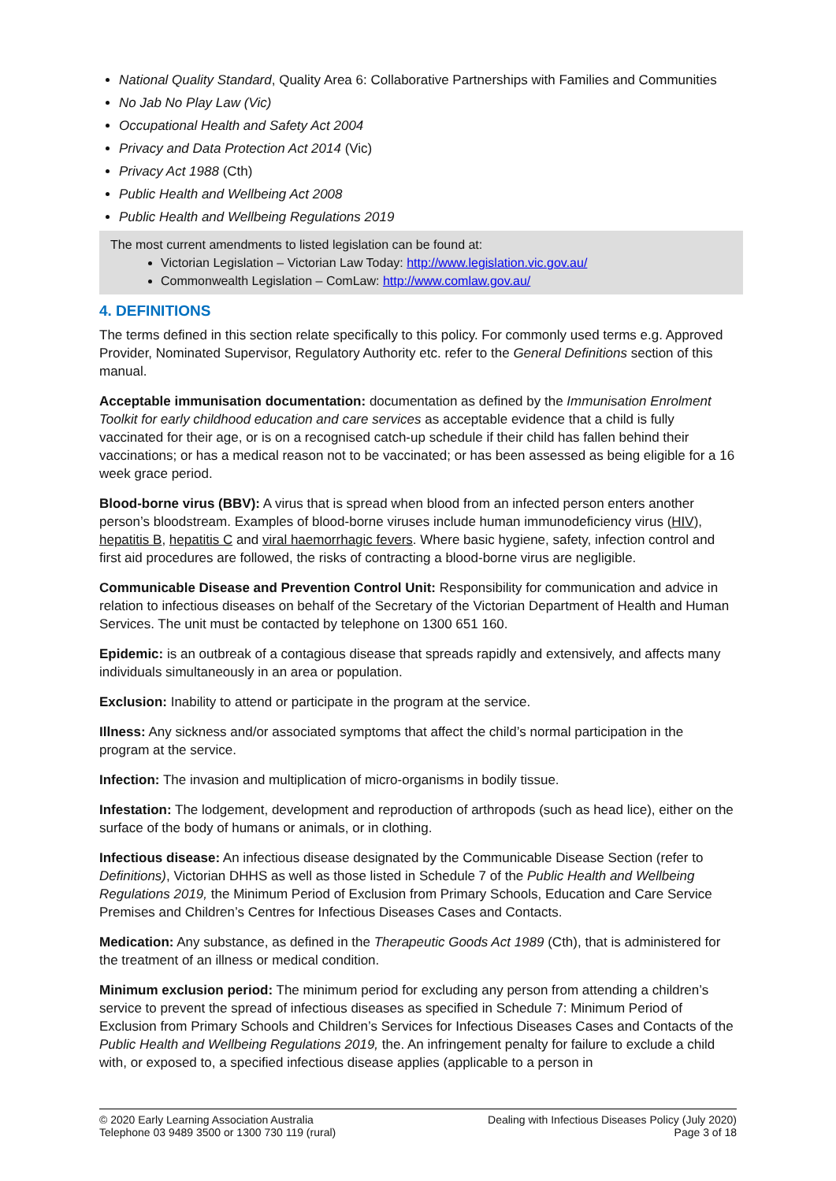National Quality Standard, Quality Area 6: Collaborative Partnerships with Families and Communities
No Jab No Play Law (Vic)
Occupational Health and Safety Act 2004
Privacy and Data Protection Act 2014 (Vic)
Privacy Act 1988 (Cth)
Public Health and Wellbeing Act 2008
Public Health and Wellbeing Regulations 2019
The most current amendments to listed legislation can be found at:
Victorian Legislation – Victorian Law Today: http://www.legislation.vic.gov.au/
Commonwealth Legislation – ComLaw: http://www.comlaw.gov.au/
4. DEFINITIONS
The terms defined in this section relate specifically to this policy. For commonly used terms e.g. Approved Provider, Nominated Supervisor, Regulatory Authority etc. refer to the General Definitions section of this manual.
Acceptable immunisation documentation: documentation as defined by the Immunisation Enrolment Toolkit for early childhood education and care services as acceptable evidence that a child is fully vaccinated for their age, or is on a recognised catch-up schedule if their child has fallen behind their vaccinations; or has a medical reason not to be vaccinated; or has been assessed as being eligible for a 16 week grace period.
Blood-borne virus (BBV): A virus that is spread when blood from an infected person enters another person’s bloodstream. Examples of blood-borne viruses include human immunodeficiency virus (HIV), hepatitis B, hepatitis C and viral haemorrhagic fevers. Where basic hygiene, safety, infection control and first aid procedures are followed, the risks of contracting a blood-borne virus are negligible.
Communicable Disease and Prevention Control Unit: Responsibility for communication and advice in relation to infectious diseases on behalf of the Secretary of the Victorian Department of Health and Human Services. The unit must be contacted by telephone on 1300 651 160.
Epidemic: is an outbreak of a contagious disease that spreads rapidly and extensively, and affects many individuals simultaneously in an area or population.
Exclusion: Inability to attend or participate in the program at the service.
Illness: Any sickness and/or associated symptoms that affect the child’s normal participation in the program at the service.
Infection: The invasion and multiplication of micro-organisms in bodily tissue.
Infestation: The lodgement, development and reproduction of arthropods (such as head lice), either on the surface of the body of humans or animals, or in clothing.
Infectious disease: An infectious disease designated by the Communicable Disease Section (refer to Definitions), Victorian DHHS as well as those listed in Schedule 7 of the Public Health and Wellbeing Regulations 2019, the Minimum Period of Exclusion from Primary Schools, Education and Care Service Premises and Children’s Centres for Infectious Diseases Cases and Contacts.
Medication: Any substance, as defined in the Therapeutic Goods Act 1989 (Cth), that is administered for the treatment of an illness or medical condition.
Minimum exclusion period: The minimum period for excluding any person from attending a children’s service to prevent the spread of infectious diseases as specified in Schedule 7: Minimum Period of Exclusion from Primary Schools and Children’s Services for Infectious Diseases Cases and Contacts of the Public Health and Wellbeing Regulations 2019, the. An infringement penalty for failure to exclude a child with, or exposed to, a specified infectious disease applies (applicable to a person in
© 2020 Early Learning Association Australia
Telephone 03 9489 3500 or 1300 730 119 (rural)
Dealing with Infectious Diseases Policy (July 2020)
Page 3 of 18